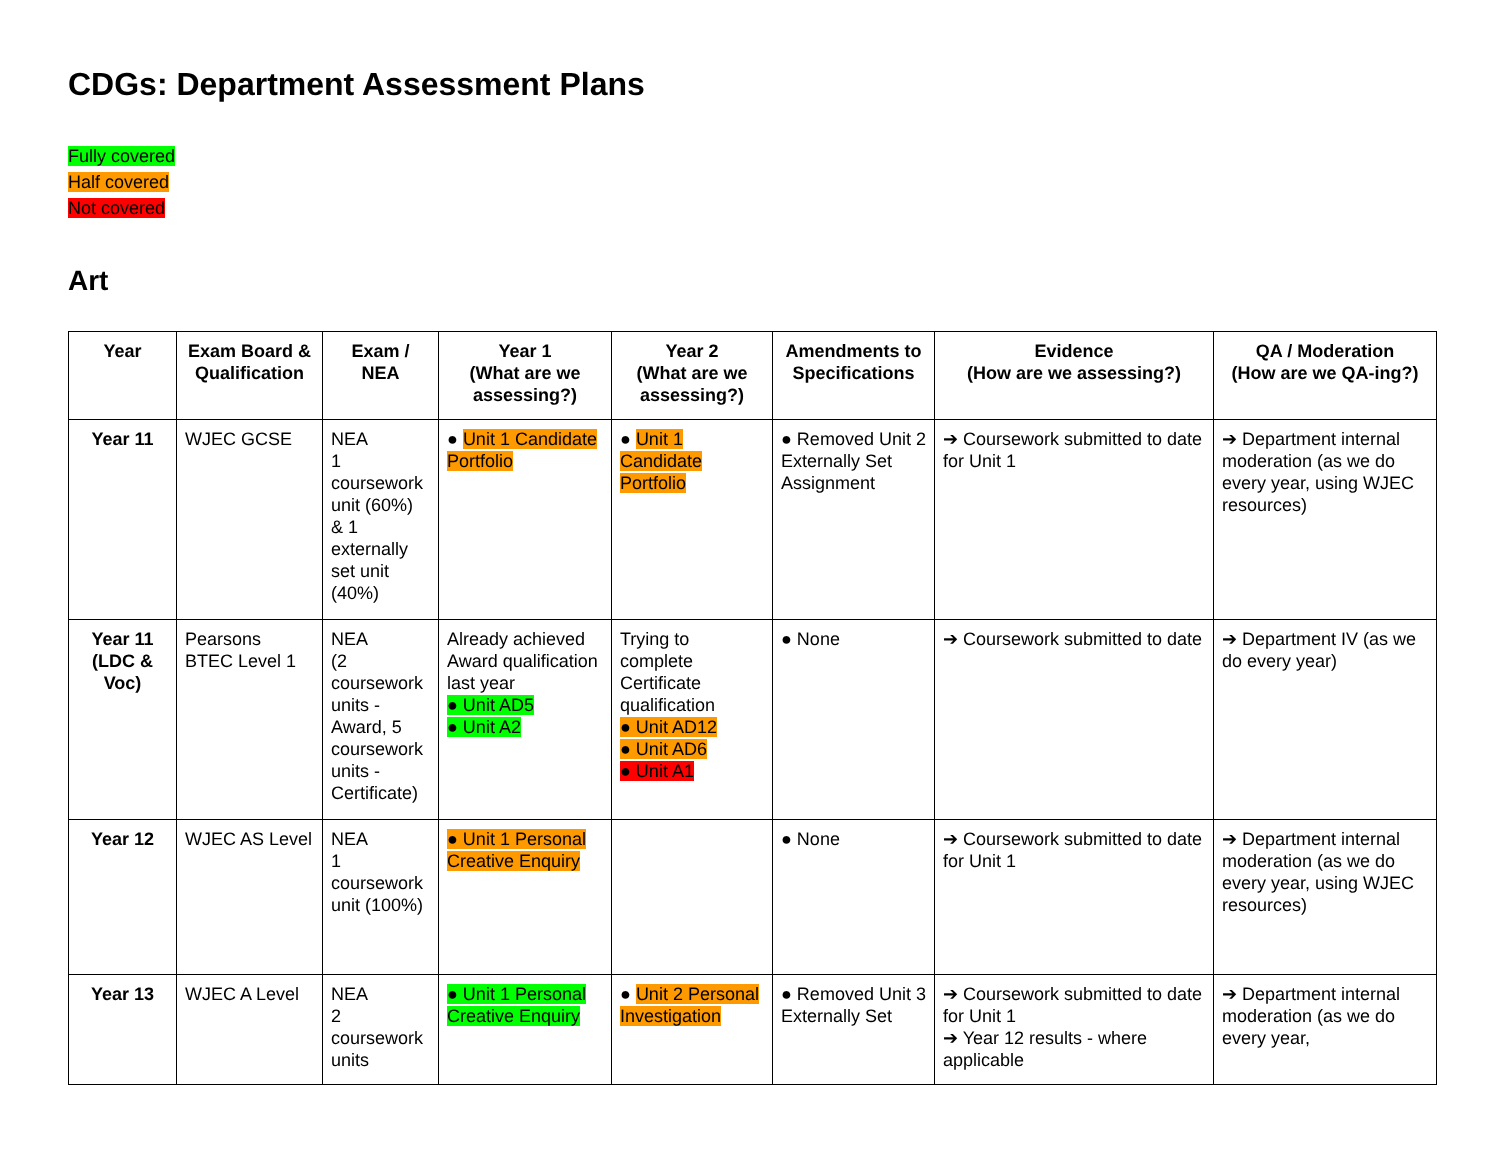CDGs: Department Assessment Plans
Fully covered
Half covered
Not covered
Art
| Year | Exam Board & Qualification | Exam / NEA | Year 1 (What are we assessing?) | Year 2 (What are we assessing?) | Amendments to Specifications | Evidence (How are we assessing?) | QA / Moderation (How are we QA-ing?) |
| --- | --- | --- | --- | --- | --- | --- | --- |
| Year 11 | WJEC GCSE | NEA 1 coursework unit (60%) & 1 externally set unit (40%) | ● Unit 1 Candidate Portfolio | ● Unit 1 Candidate Portfolio | ● Removed Unit 2 Externally Set Assignment | ➔ Coursework submitted to date for Unit 1 | ➔ Department internal moderation (as we do every year, using WJEC resources) |
| Year 11 (LDC & Voc) | Pearsons BTEC Level 1 | NEA (2 coursework units - Award, 5 coursework units - Certificate) | Already achieved Award qualification last year ● Unit AD5 ● Unit A2 | Trying to complete Certificate qualification ● Unit AD12 ● Unit AD6 ● Unit A1 | ● None | ➔ Coursework submitted to date | ➔ Department IV (as we do every year) |
| Year 12 | WJEC AS Level | NEA 1 coursework unit (100%) | ● Unit 1 Personal Creative Enquiry | | ● None | ➔ Coursework submitted to date for Unit 1 | ➔ Department internal moderation (as we do every year, using WJEC resources) |
| Year 13 | WJEC A Level | NEA 2 coursework units | ● Unit 1 Personal Creative Enquiry | ● Unit 2 Personal Investigation | ● Removed Unit 3 Externally Set | ➔ Coursework submitted to date for Unit 1 ➔ Year 12 results - where applicable | ➔ Department internal moderation (as we do every year, |